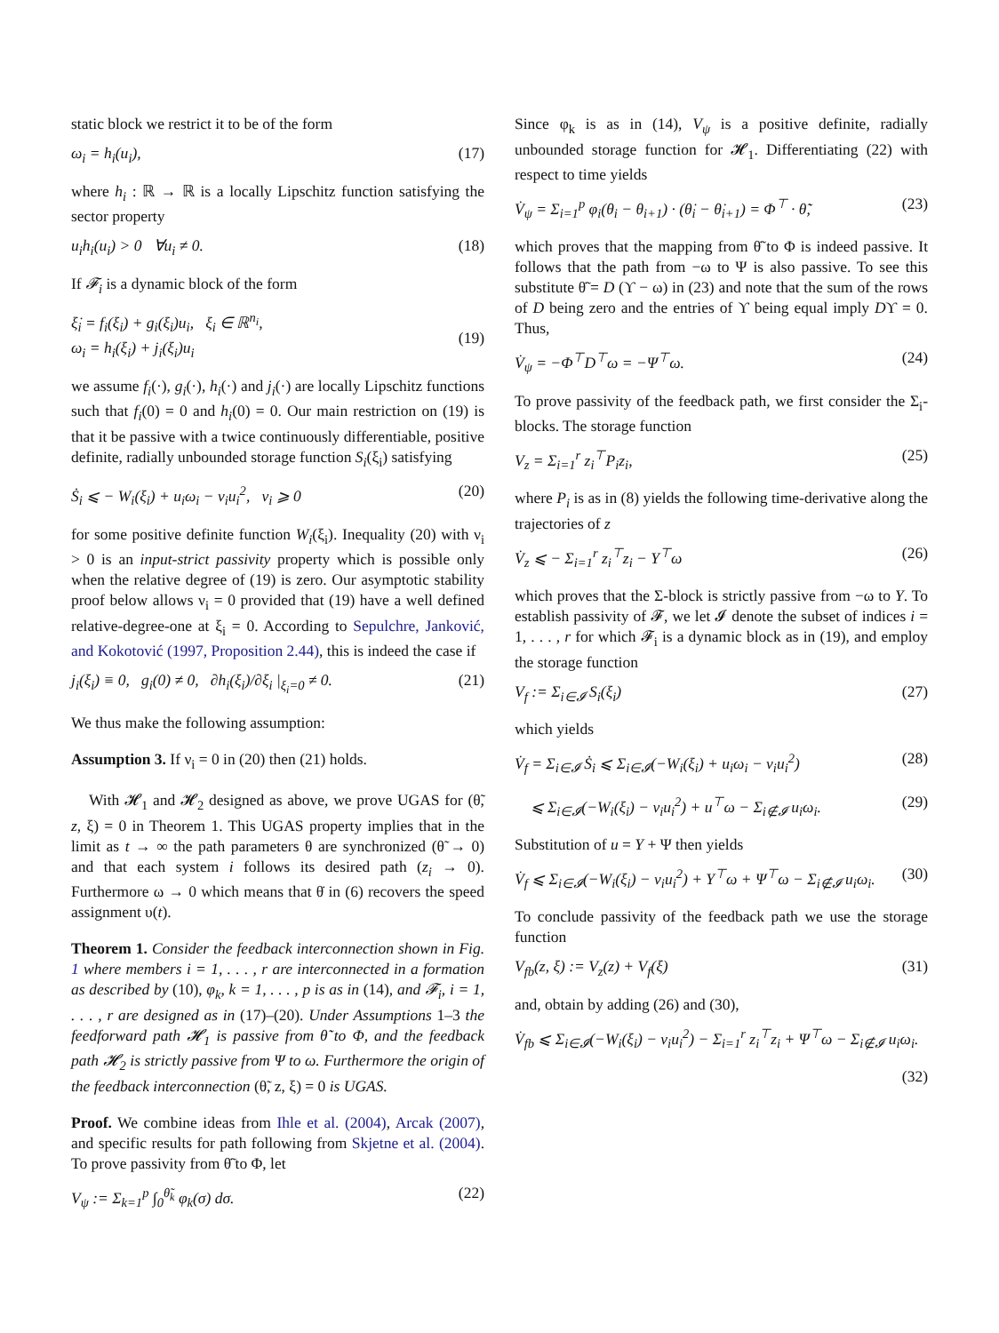static block we restrict it to be of the form
ω<sub>i</sub> = h<sub>i</sub>(u<sub>i</sub>), (17)
where h<sub>i</sub> : ℝ → ℝ is a locally Lipschitz function satisfying the sector property
u<sub>i</sub>h<sub>i</sub>(u<sub>i</sub>) > 0 ∀u<sub>i</sub> ≠ 0. (18)
If 𝓕<sub>i</sub> is a dynamic block of the form
ξ̇<sub>i</sub> = f<sub>i</sub>(ξ<sub>i</sub>) + g<sub>i</sub>(ξ<sub>i</sub>)u<sub>i</sub>, ξ<sub>i</sub> ∈ ℝ<sup>n<sub>i</sub></sup>,
ω<sub>i</sub> = h<sub>i</sub>(ξ<sub>i</sub>) + j<sub>i</sub>(ξ<sub>i</sub>)u<sub>i</sub>
(19)
we assume f<sub>i</sub>(·), g<sub>i</sub>(·), h<sub>i</sub>(·) and j<sub>i</sub>(·) are locally Lipschitz functions such that f<sub>i</sub>(0) = 0 and h<sub>i</sub>(0) = 0. Our main restriction on (19) is that it be passive with a twice continuously differentiable, positive definite, radially unbounded storage function S<sub>i</sub>(ξ<sub>i</sub>) satisfying
Ṡ<sub>i</sub> ⩽ − W<sub>i</sub>(ξ<sub>i</sub>) + u<sub>i</sub>ω<sub>i</sub> − ν<sub>i</sub>u<sub>i</sub><sup>2</sup>, ν<sub>i</sub> ⩾ 0 (20)
for some positive definite function W<sub>i</sub>(ξ<sub>i</sub>). Inequality (20) with ν<sub>i</sub> > 0 is an input-strict passivity property which is possible only when the relative degree of (19) is zero. Our asymptotic stability proof below allows ν<sub>i</sub> = 0 provided that (19) have a well defined relative-degree-one at ξ<sub>i</sub> = 0. According to Sepulchre, Janković, and Kokotović (1997, Proposition 2.44), this is indeed the case if
j<sub>i</sub>(ξ<sub>i</sub>) ≡ 0, g<sub>i</sub>(0) ≠ 0, ∂h<sub>i</sub>(ξ<sub>i</sub>)/∂ξ<sub>i</sub> |<sub>ξ<sub>i</sub>=0</sub> ≠ 0. (21)
We thus make the following assumption:
Assumption 3. If ν<sub>i</sub> = 0 in (20) then (21) holds.
With 𝓗<sub>1</sub> and 𝓗<sub>2</sub> designed as above, we prove UGAS for (θ̃, z, ξ) = 0 in Theorem 1. This UGAS property implies that in the limit as t → ∞ the path parameters θ are synchronized (θ̃ → 0) and that each system i follows its desired path (z<sub>i</sub> → 0). Furthermore ω → 0 which means that θ̇ in (6) recovers the speed assignment υ(t).
Theorem 1. Consider the feedback interconnection shown in Fig. 1 where members i = 1, . . . , r are interconnected in a formation as described by (10), φ<sub>k</sub>, k = 1, . . . , p is as in (14), and 𝓕<sub>i</sub>, i = 1, . . . , r are designed as in (17)–(20). Under Assumptions 1–3 the feedforward path 𝓗<sub>1</sub> is passive from θ̃̇ to Φ, and the feedback path 𝓗<sub>2</sub> is strictly passive from Ψ to ω. Furthermore the origin of the feedback interconnection (θ̃, z, ξ) = 0 is UGAS.
Proof. We combine ideas from Ihle et al. (2004), Arcak (2007), and specific results for path following from Skjetne et al. (2004). To prove passivity from θ̃̇ to Φ, let
V<sub>ψ</sub> := Σ<sub>k=1</sub><sup>p</sup> ∫<sub>0</sub><sup>θ̃<sub>k</sub></sup> φ<sub>k</sub>(σ) dσ. (22)
Since φ<sub>k</sub> is as in (14), V<sub>ψ</sub> is a positive definite, radially unbounded storage function for 𝓗<sub>1</sub>. Differentiating (22) with respect to time yields
V̇<sub>ψ</sub> = Σ<sub>i=1</sub><sup>p</sup> φ<sub>i</sub>(θ<sub>i</sub> − θ<sub>i+1</sub>) · (θ̇<sub>i</sub> − θ̇<sub>i+1</sub>) = Φ<sup>⊤</sup> · θ̃̇, (23)
which proves that the mapping from θ̃̇ to Φ is indeed passive. It follows that the path from −ω to Ψ is also passive. To see this substitute θ̃̇ = D (ϒ − ω) in (23) and note that the sum of the rows of D being zero and the entries of ϒ being equal imply Dϒ = 0. Thus,
V̇<sub>ψ</sub> = −Φ<sup>⊤</sup>D<sup>⊤</sup>ω = −Ψ<sup>⊤</sup>ω. (24)
To prove passivity of the feedback path, we first consider the Σ<sub>i</sub>-blocks. The storage function
V<sub>z</sub> = Σ<sub>i=1</sub><sup>r</sup> z<sub>i</sub><sup>⊤</sup>P<sub>i</sub>z<sub>i</sub>, (25)
where P<sub>i</sub> is as in (8) yields the following time-derivative along the trajectories of z
V̇<sub>z</sub> ⩽ − Σ<sub>i=1</sub><sup>r</sup> z<sub>i</sub><sup>⊤</sup>z<sub>i</sub> − Y<sup>⊤</sup>ω (26)
which proves that the Σ-block is strictly passive from −ω to Y. To establish passivity of 𝓕, we let 𝓘 denote the subset of indices i = 1, . . . , r for which 𝓕<sub>i</sub> is a dynamic block as in (19), and employ the storage function
V<sub>f</sub> := Σ<sub>i∈𝓘</sub> S<sub>i</sub>(ξ<sub>i</sub>) (27)
which yields
V̇<sub>f</sub> = Σ<sub>i∈𝓘</sub> Ṡ<sub>i</sub> ⩽ Σ<sub>i∈𝓘</sub>(−W<sub>i</sub>(ξ<sub>i</sub>) + u<sub>i</sub>ω<sub>i</sub> − ν<sub>i</sub>u<sub>i</sub><sup>2</sup>) (28)
⩽ Σ<sub>i∈𝓘</sub>(−W<sub>i</sub>(ξ<sub>i</sub>) − ν<sub>i</sub>u<sub>i</sub><sup>2</sup>) + u<sup>⊤</sup>ω − Σ<sub>i∉𝓘</sub> u<sub>i</sub>ω<sub>i</sub>. (29)
Substitution of u = Y + Ψ then yields
V̇<sub>f</sub> ⩽ Σ<sub>i∈𝓘</sub>(−W<sub>i</sub>(ξ<sub>i</sub>) − ν<sub>i</sub>u<sub>i</sub><sup>2</sup>) + Y<sup>⊤</sup>ω + Ψ<sup>⊤</sup>ω − Σ<sub>i∉𝓘</sub> u<sub>i</sub>ω<sub>i</sub>. (30)
To conclude passivity of the feedback path we use the storage function
V<sub>fb</sub>(z, ξ) := V<sub>z</sub>(z) + V<sub>f</sub>(ξ) (31)
and, obtain by adding (26) and (30),
V̇<sub>fb</sub> ⩽ Σ<sub>i∈𝓘</sub>(−W<sub>i</sub>(ξ<sub>i</sub>) − ν<sub>i</sub>u<sub>i</sub><sup>2</sup>) − Σ<sub>i=1</sub><sup>r</sup> z<sub>i</sub><sup>⊤</sup>z<sub>i</sub> + Ψ<sup>⊤</sup>ω − Σ<sub>i∉𝓘</sub> u<sub>i</sub>ω<sub>i</sub>.
(32)